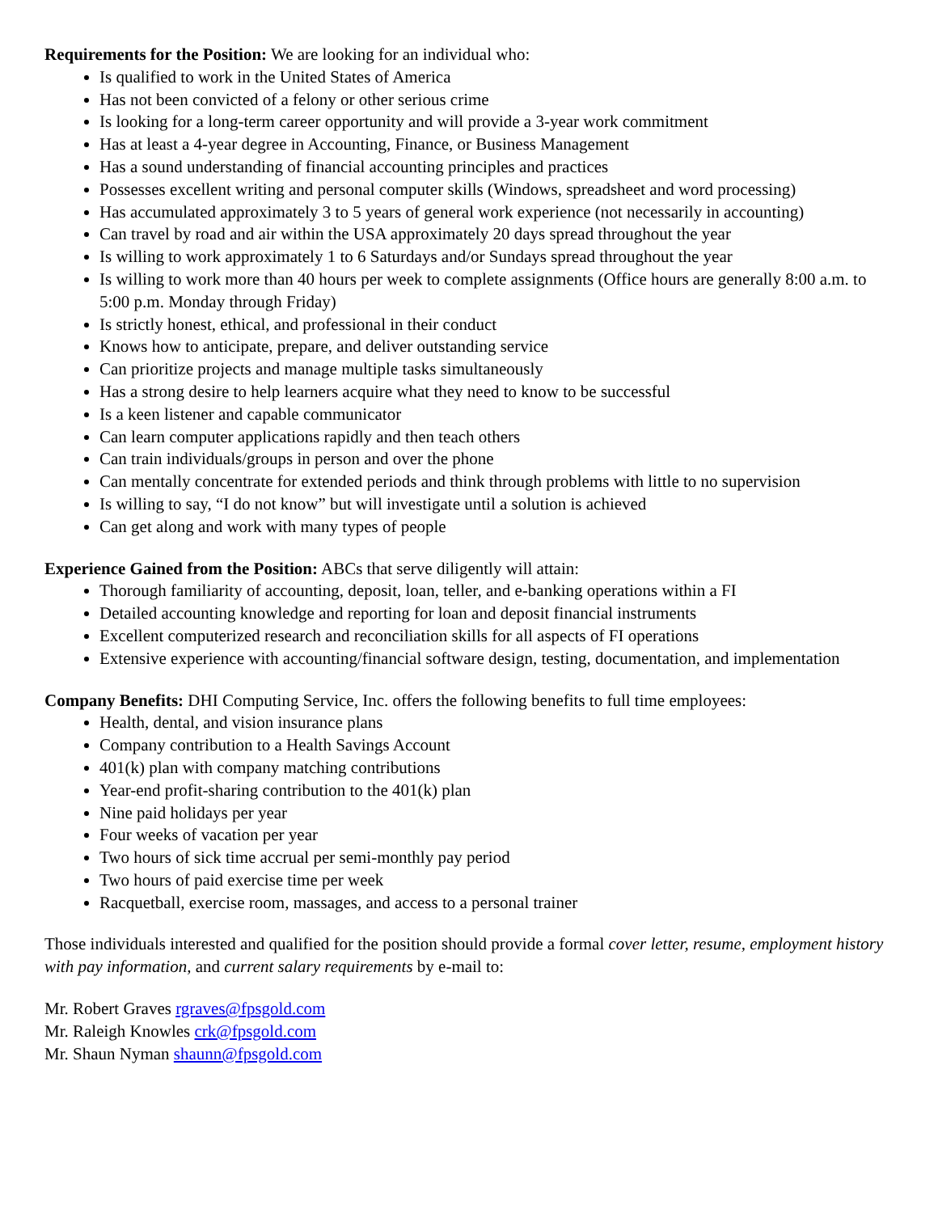Requirements for the Position: We are looking for an individual who:
Is qualified to work in the United States of America
Has not been convicted of a felony or other serious crime
Is looking for a long-term career opportunity and will provide a 3-year work commitment
Has at least a 4-year degree in Accounting, Finance, or Business Management
Has a sound understanding of financial accounting principles and practices
Possesses excellent writing and personal computer skills (Windows, spreadsheet and word processing)
Has accumulated approximately 3 to 5 years of general work experience (not necessarily in accounting)
Can travel by road and air within the USA approximately 20 days spread throughout the year
Is willing to work approximately 1 to 6 Saturdays and/or Sundays spread throughout the year
Is willing to work more than 40 hours per week to complete assignments (Office hours are generally 8:00 a.m. to 5:00 p.m. Monday through Friday)
Is strictly honest, ethical, and professional in their conduct
Knows how to anticipate, prepare, and deliver outstanding service
Can prioritize projects and manage multiple tasks simultaneously
Has a strong desire to help learners acquire what they need to know to be successful
Is a keen listener and capable communicator
Can learn computer applications rapidly and then teach others
Can train individuals/groups in person and over the phone
Can mentally concentrate for extended periods and think through problems with little to no supervision
Is willing to say, “I do not know” but will investigate until a solution is achieved
Can get along and work with many types of people
Experience Gained from the Position: ABCs that serve diligently will attain:
Thorough familiarity of accounting, deposit, loan, teller, and e-banking operations within a FI
Detailed accounting knowledge and reporting for loan and deposit financial instruments
Excellent computerized research and reconciliation skills for all aspects of FI operations
Extensive experience with accounting/financial software design, testing, documentation, and implementation
Company Benefits: DHI Computing Service, Inc. offers the following benefits to full time employees:
Health, dental, and vision insurance plans
Company contribution to a Health Savings Account
401(k) plan with company matching contributions
Year-end profit-sharing contribution to the 401(k) plan
Nine paid holidays per year
Four weeks of vacation per year
Two hours of sick time accrual per semi-monthly pay period
Two hours of paid exercise time per week
Racquetball, exercise room, massages, and access to a personal trainer
Those individuals interested and qualified for the position should provide a formal cover letter, resume, employment history with pay information, and current salary requirements by e-mail to:
Mr. Robert Graves rgraves@fpsgold.com
Mr. Raleigh Knowles crk@fpsgold.com
Mr. Shaun Nyman shaunn@fpsgold.com